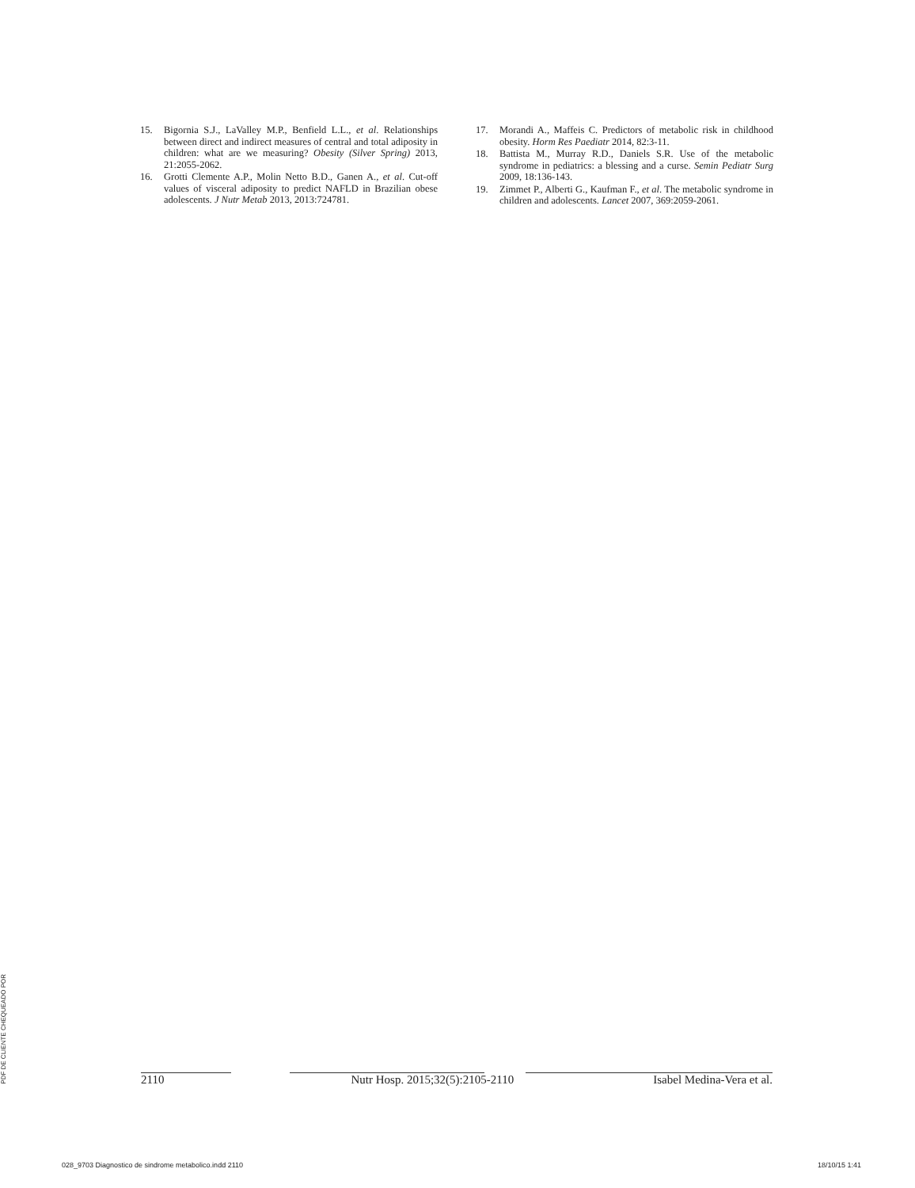15. Bigornia S.J., LaValley M.P., Benfield L.L., et al. Relationships between direct and indirect measures of central and total adiposity in children: what are we measuring? Obesity (Silver Spring) 2013, 21:2055-2062.
16. Grotti Clemente A.P., Molin Netto B.D., Ganen A., et al. Cut-off values of visceral adiposity to predict NAFLD in Brazilian obese adolescents. J Nutr Metab 2013, 2013:724781.
17. Morandi A., Maffeis C. Predictors of metabolic risk in childhood obesity. Horm Res Paediatr 2014, 82:3-11.
18. Battista M., Murray R.D., Daniels S.R. Use of the metabolic syndrome in pediatrics: a blessing and a curse. Semin Pediatr Surg 2009, 18:136-143.
19. Zimmet P., Alberti G., Kaufman F., et al. The metabolic syndrome in children and adolescents. Lancet 2007, 369:2059-2061.
2110 Nutr Hosp. 2015;32(5):2105-2110 Isabel Medina-Vera et al.
PDF DE CLIENTE CHEQUEADO POR
028_9703 Diagnostico de sindrome metabolico.indd 2110 18/10/15 1:41